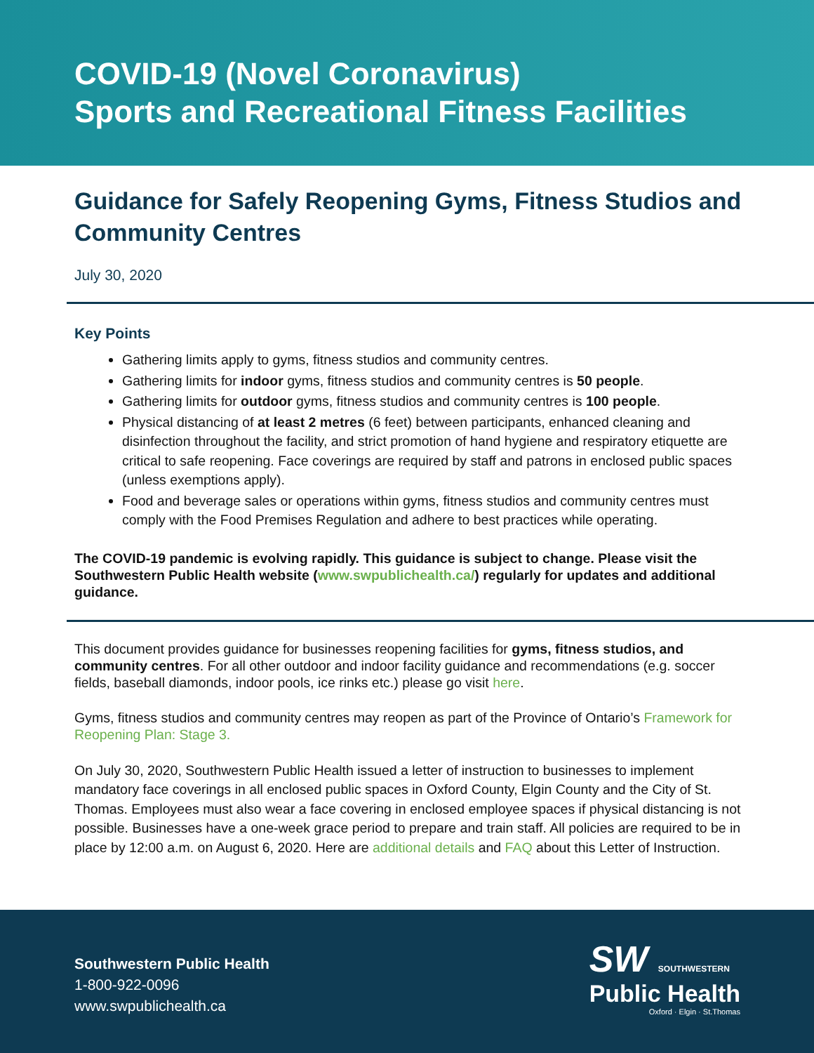COVID-19 (Novel Coronavirus)
Sports and Recreational Fitness Facilities
Guidance for Safely Reopening Gyms, Fitness Studios and Community Centres
July 30, 2020
Key Points
Gathering limits apply to gyms, fitness studios and community centres.
Gathering limits for indoor gyms, fitness studios and community centres is 50 people.
Gathering limits for outdoor gyms, fitness studios and community centres is 100 people.
Physical distancing of at least 2 metres (6 feet) between participants, enhanced cleaning and disinfection throughout the facility, and strict promotion of hand hygiene and respiratory etiquette are critical to safe reopening. Face coverings are required by staff and patrons in enclosed public spaces (unless exemptions apply).
Food and beverage sales or operations within gyms, fitness studios and community centres must comply with the Food Premises Regulation and adhere to best practices while operating.
The COVID-19 pandemic is evolving rapidly. This guidance is subject to change. Please visit the Southwestern Public Health website (www.swpublichealth.ca/) regularly for updates and additional guidance.
This document provides guidance for businesses reopening facilities for gyms, fitness studios, and community centres. For all other outdoor and indoor facility guidance and recommendations (e.g. soccer fields, baseball diamonds, indoor pools, ice rinks etc.) please go visit here.
Gyms, fitness studios and community centres may reopen as part of the Province of Ontario’s Framework for Reopening Plan: Stage 3.
On July 30, 2020, Southwestern Public Health issued a letter of instruction to businesses to implement mandatory face coverings in all enclosed public spaces in Oxford County, Elgin County and the City of St. Thomas. Employees must also wear a face covering in enclosed employee spaces if physical distancing is not possible. Businesses have a one-week grace period to prepare and train staff. All policies are required to be in place by 12:00 a.m. on August 6, 2020. Here are additional details and FAQ about this Letter of Instruction.
Southwestern Public Health
1-800-922-0096
www.swpublichealth.ca
SW SOUTHWESTERN
Public Health
Oxford · Elgin · St.Thomas